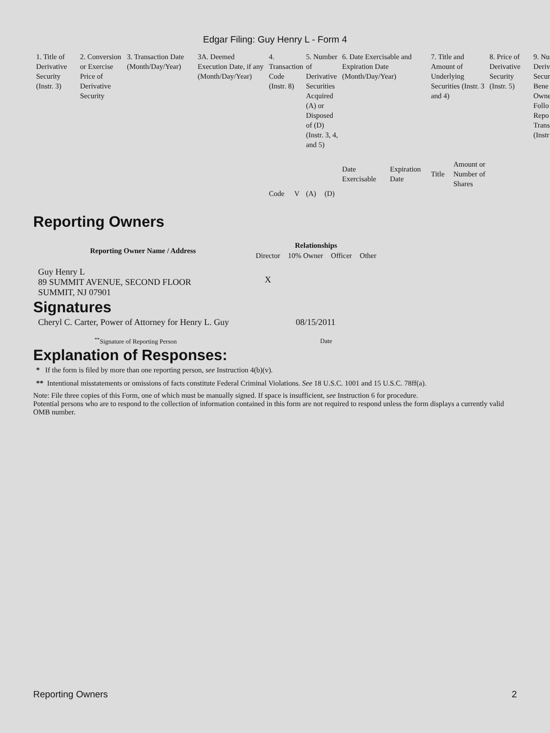Edgar Filing: Guy Henry L - Form 4
| 1. Title of Derivative Security (Instr. 3) | 2. Conversion or Exercise Price of Derivative Security | 3. Transaction Date (Month/Day/Year) | 3A. Deemed Execution Date, if any (Month/Day/Year) | 4. Transaction Code (Instr. 8) | | 5. Number of Derivative Securities Acquired (A) or Disposed of (D) (Instr. 3, 4, and 5) | | 6. Date Exercisable and Expiration Date (Month/Day/Year) | | 7. Title and Amount of Underlying Securities (Instr. 3 and 4) | | 8. Price of Derivative Security (Instr. 5) | 9. Nu Deriv Secur Bene Owne Follo Repo Trans (Instr |
| | | | | | | | | Date Exercisable | Expiration Date | Title | Amount or Number of Shares | | |
| | | | | Code | V | (A) | (D) | | | | | | |
Reporting Owners
| Reporting Owner Name / Address | Relationships | | | |
| --- | --- | --- | --- | --- |
| | Director | 10% Owner | Officer | Other |
| Guy Henry L 89 SUMMIT AVENUE, SECOND FLOOR SUMMIT, NJ 07901 | X | | | |
Signatures
| Cheryl C. Carter, Power of Attorney for Henry L. Guy | 08/15/2011 |
| <sup>**</sup> Signature of Reporting Person | Date |
Explanation of Responses:
* If the form is filed by more than one reporting person, see Instruction 4(b)(v).
** Intentional misstatements or omissions of facts constitute Federal Criminal Violations. See 18 U.S.C. 1001 and 15 U.S.C. 78ff(a).
Note: File three copies of this Form, one of which must be manually signed. If space is insufficient, see Instruction 6 for procedure.
Potential persons who are to respond to the collection of information contained in this form are not required to respond unless the form displays a currently valid OMB number.
Reporting Owners 2